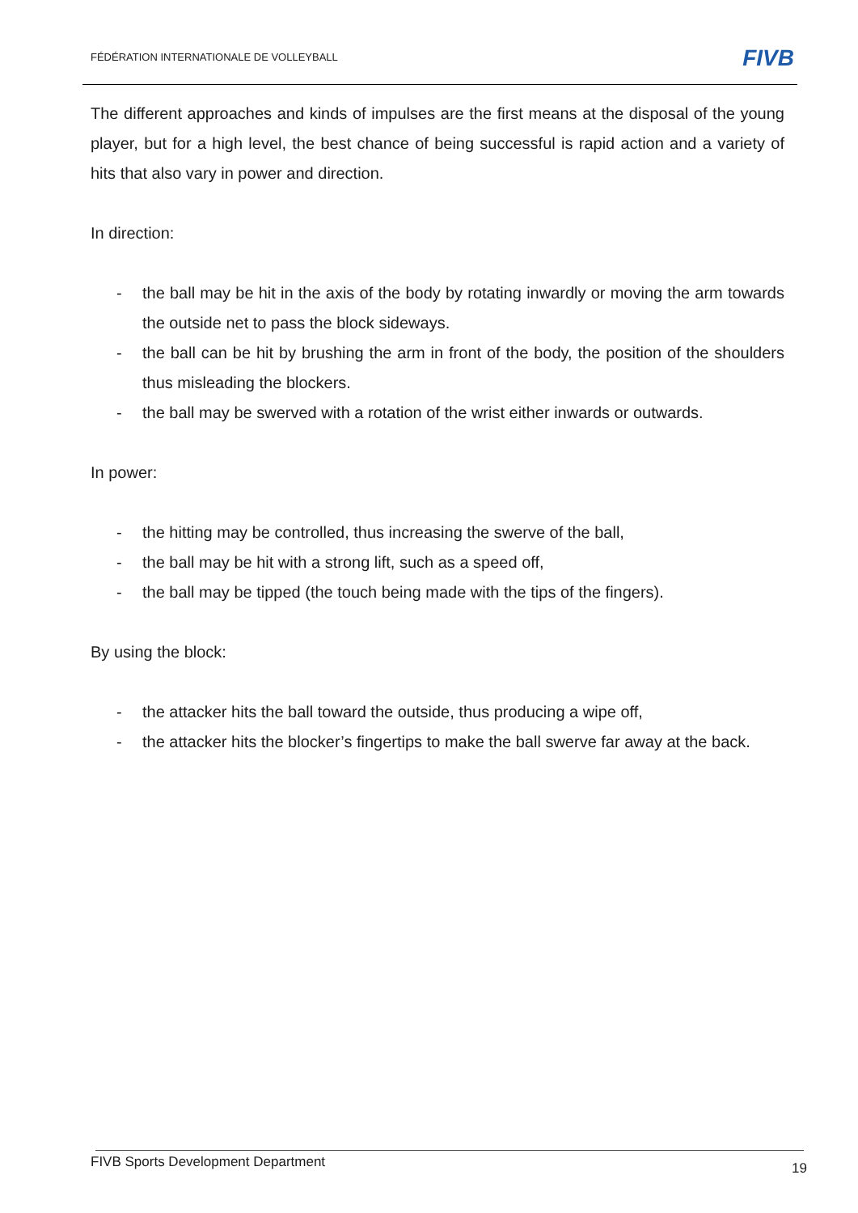FÉDÉRATION INTERNATIONALE DE VOLLEYBALL
FIVB
The different approaches and kinds of impulses are the first means at the disposal of the young player, but for a high level, the best chance of being successful is rapid action and a variety of hits that also vary in power and direction.
In direction:
- the ball may be hit in the axis of the body by rotating inwardly or moving the arm towards the outside net to pass the block sideways.
- the ball can be hit by brushing the arm in front of the body, the position of the shoulders thus misleading the blockers.
- the ball may be swerved with a rotation of the wrist either inwards or outwards.
In power:
- the hitting may be controlled, thus increasing the swerve of the ball,
- the ball may be hit with a strong lift, such as a speed off,
- the ball may be tipped (the touch being made with the tips of the fingers).
By using the block:
- the attacker hits the ball toward the outside, thus producing a wipe off,
- the attacker hits the blocker’s fingertips to make the ball swerve far away at the back.
FIVB Sports Development Department 19